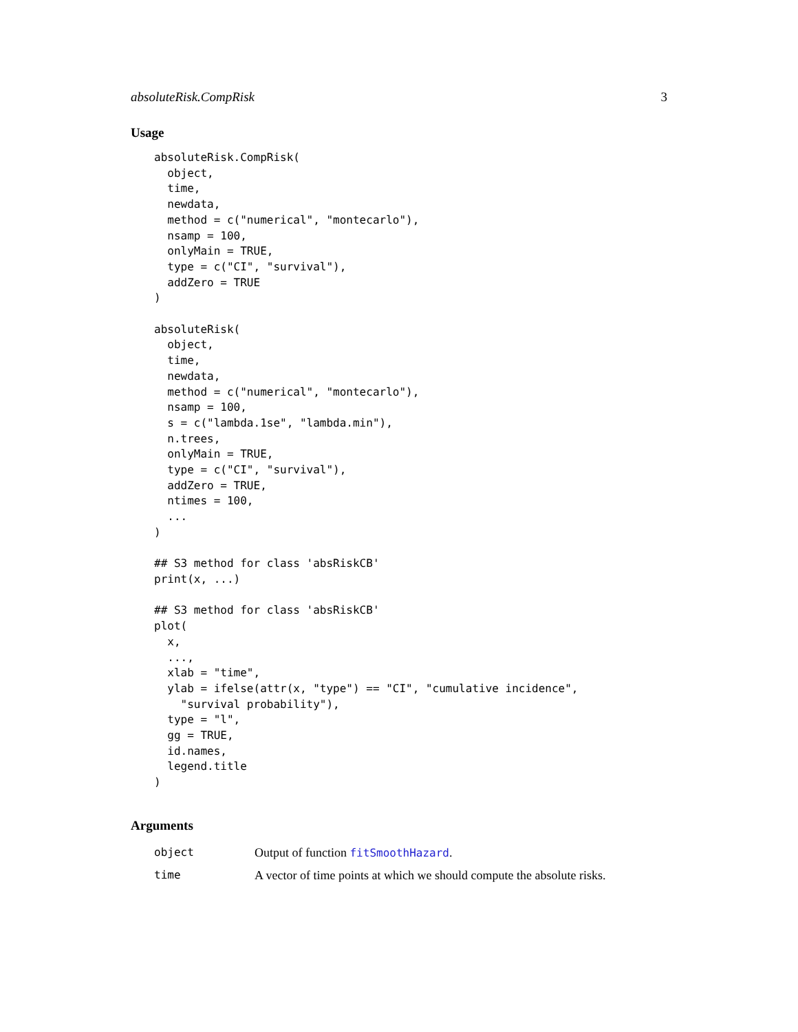absoluteRisk.CompRisk 3
Usage
absoluteRisk.CompRisk(
  object,
  time,
  newdata,
  method = c("numerical", "montecarlo"),
  nsamp = 100,
  onlyMain = TRUE,
  type = c("CI", "survival"),
  addZero = TRUE
)

absoluteRisk(
  object,
  time,
  newdata,
  method = c("numerical", "montecarlo"),
  nsamp = 100,
  s = c("lambda.1se", "lambda.min"),
  n.trees,
  onlyMain = TRUE,
  type = c("CI", "survival"),
  addZero = TRUE,
  ntimes = 100,
  ...
)

## S3 method for class 'absRiskCB'
print(x, ...)

## S3 method for class 'absRiskCB'
plot(
  x,
  ...,
  xlab = "time",
  ylab = ifelse(attr(x, "type") == "CI", "cumulative incidence",
    "survival probability"),
  type = "l",
  gg = TRUE,
  id.names,
  legend.title
)
Arguments
| object | Output of function fitSmoothHazard . |
| time | A vector of time points at which we should compute the absolute risks. |